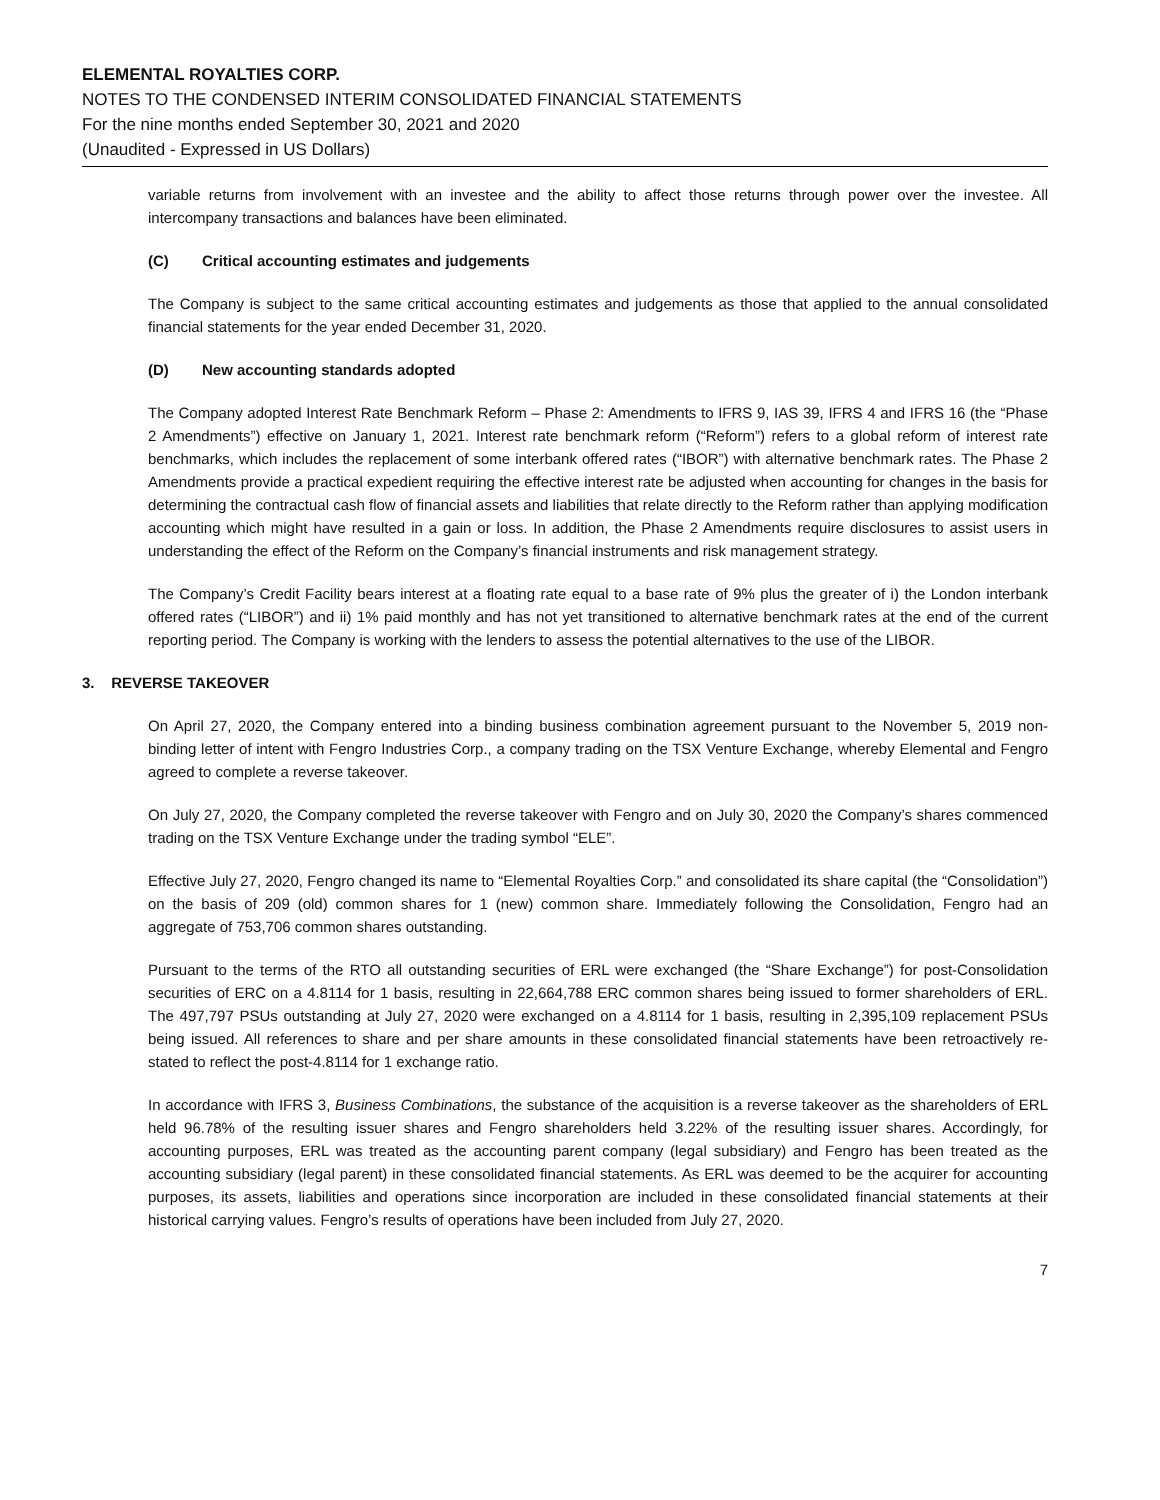ELEMENTAL ROYALTIES CORP.
NOTES TO THE CONDENSED INTERIM CONSOLIDATED FINANCIAL STATEMENTS
For the nine months ended September 30, 2021 and 2020
(Unaudited - Expressed in US Dollars)
variable returns from involvement with an investee and the ability to affect those returns through power over the investee. All intercompany transactions and balances have been eliminated.
(C) Critical accounting estimates and judgements
The Company is subject to the same critical accounting estimates and judgements as those that applied to the annual consolidated financial statements for the year ended December 31, 2020.
(D) New accounting standards adopted
The Company adopted Interest Rate Benchmark Reform – Phase 2: Amendments to IFRS 9, IAS 39, IFRS 4 and IFRS 16 (the “Phase 2 Amendments”) effective on January 1, 2021. Interest rate benchmark reform (“Reform”) refers to a global reform of interest rate benchmarks, which includes the replacement of some interbank offered rates (“IBOR”) with alternative benchmark rates. The Phase 2 Amendments provide a practical expedient requiring the effective interest rate be adjusted when accounting for changes in the basis for determining the contractual cash flow of financial assets and liabilities that relate directly to the Reform rather than applying modification accounting which might have resulted in a gain or loss. In addition, the Phase 2 Amendments require disclosures to assist users in understanding the effect of the Reform on the Company’s financial instruments and risk management strategy.
The Company’s Credit Facility bears interest at a floating rate equal to a base rate of 9% plus the greater of i) the London interbank offered rates (“LIBOR”) and ii) 1% paid monthly and has not yet transitioned to alternative benchmark rates at the end of the current reporting period. The Company is working with the lenders to assess the potential alternatives to the use of the LIBOR.
3. REVERSE TAKEOVER
On April 27, 2020, the Company entered into a binding business combination agreement pursuant to the November 5, 2019 non-binding letter of intent with Fengro Industries Corp., a company trading on the TSX Venture Exchange, whereby Elemental and Fengro agreed to complete a reverse takeover.
On July 27, 2020, the Company completed the reverse takeover with Fengro and on July 30, 2020 the Company’s shares commenced trading on the TSX Venture Exchange under the trading symbol “ELE”.
Effective July 27, 2020, Fengro changed its name to “Elemental Royalties Corp.” and consolidated its share capital (the “Consolidation”) on the basis of 209 (old) common shares for 1 (new) common share. Immediately following the Consolidation, Fengro had an aggregate of 753,706 common shares outstanding.
Pursuant to the terms of the RTO all outstanding securities of ERL were exchanged (the “Share Exchange”) for post-Consolidation securities of ERC on a 4.8114 for 1 basis, resulting in 22,664,788 ERC common shares being issued to former shareholders of ERL. The 497,797 PSUs outstanding at July 27, 2020 were exchanged on a 4.8114 for 1 basis, resulting in 2,395,109 replacement PSUs being issued. All references to share and per share amounts in these consolidated financial statements have been retroactively re-stated to reflect the post-4.8114 for 1 exchange ratio.
In accordance with IFRS 3, Business Combinations, the substance of the acquisition is a reverse takeover as the shareholders of ERL held 96.78% of the resulting issuer shares and Fengro shareholders held 3.22% of the resulting issuer shares. Accordingly, for accounting purposes, ERL was treated as the accounting parent company (legal subsidiary) and Fengro has been treated as the accounting subsidiary (legal parent) in these consolidated financial statements. As ERL was deemed to be the acquirer for accounting purposes, its assets, liabilities and operations since incorporation are included in these consolidated financial statements at their historical carrying values. Fengro’s results of operations have been included from July 27, 2020.
7